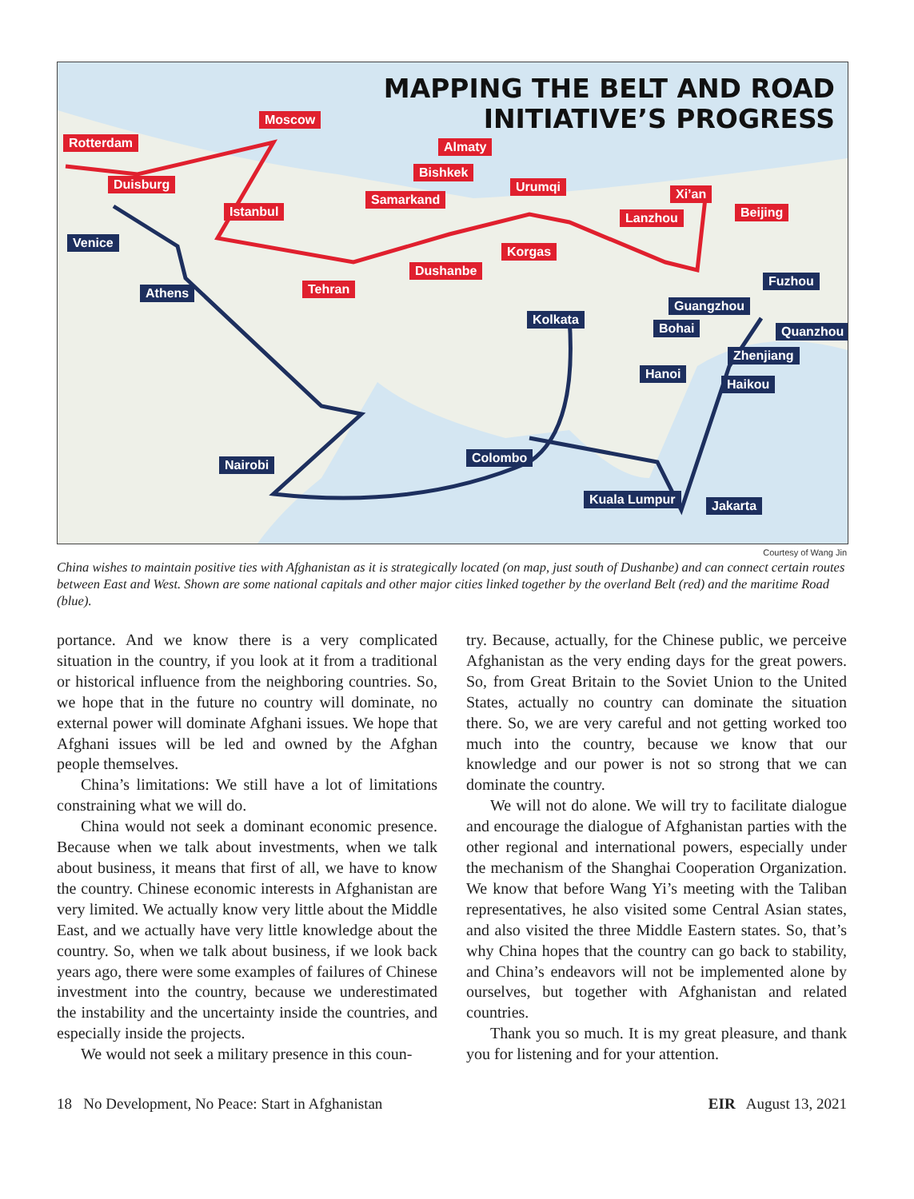MAPPING THE BELT AND ROAD
INITIATIVE’S PROGRESS
Rotterdam
Moscow
Duisburg
Istanbul
Venice
Athens Tehran
Almaty
Bishkek
Samarkand
Urumqi
Dushanbe
Korgas
Lanzhou
Xi’an
Beijing
Fuzhou
Guangzhou
Kolkata
Bohai Quanzhou
Zhenjiang
Hanoi
Haikou
Colombo Nairobi
Kuala Lumpur Jakarta
Courtesy of Wang Jin
China wishes to maintain positive ties with Afghanistan as it is strategically located (on map, just south of Dushanbe) and can connect certain routes between East and West. Shown are some national capitals and other major cities linked together by the overland Belt (red) and the maritime Road (blue).
portance. And we know there is a very complicated situation in the country, if you look at it from a traditional or historical influence from the neighboring countries. So, we hope that in the future no country will dominate, no external power will dominate Afghani issues. We hope that Afghani issues will be led and owned by the Afghan people themselves.
China’s limitations: We still have a lot of limitations constraining what we will do.
China would not seek a dominant economic presence. Because when we talk about investments, when we talk about business, it means that first of all, we have to know the country. Chinese economic interests in Afghanistan are very limited. We actually know very little about the Middle East, and we actually have very little knowledge about the country. So, when we talk about business, if we look back years ago, there were some examples of failures of Chinese investment into the country, because we underestimated the instability and the uncertainty inside the countries, and especially inside the projects.
We would not seek a military presence in this coun-
try. Because, actually, for the Chinese public, we perceive Afghanistan as the very ending days for the great powers. So, from Great Britain to the Soviet Union to the United States, actually no country can dominate the situation there. So, we are very careful and not getting worked too much into the country, because we know that our knowledge and our power is not so strong that we can dominate the country.
We will not do alone. We will try to facilitate dialogue and encourage the dialogue of Afghanistan parties with the other regional and international powers, especially under the mechanism of the Shanghai Cooperation Organization. We know that before Wang Yi’s meeting with the Taliban representatives, he also visited some Central Asian states, and also visited the three Middle Eastern states. So, that’s why China hopes that the country can go back to stability, and China’s endeavors will not be implemented alone by ourselves, but together with Afghanistan and related countries.
Thank you so much. It is my great pleasure, and thank you for listening and for your attention.
18 No Development, No Peace: Start in Afghanistan EIR August 13, 2021